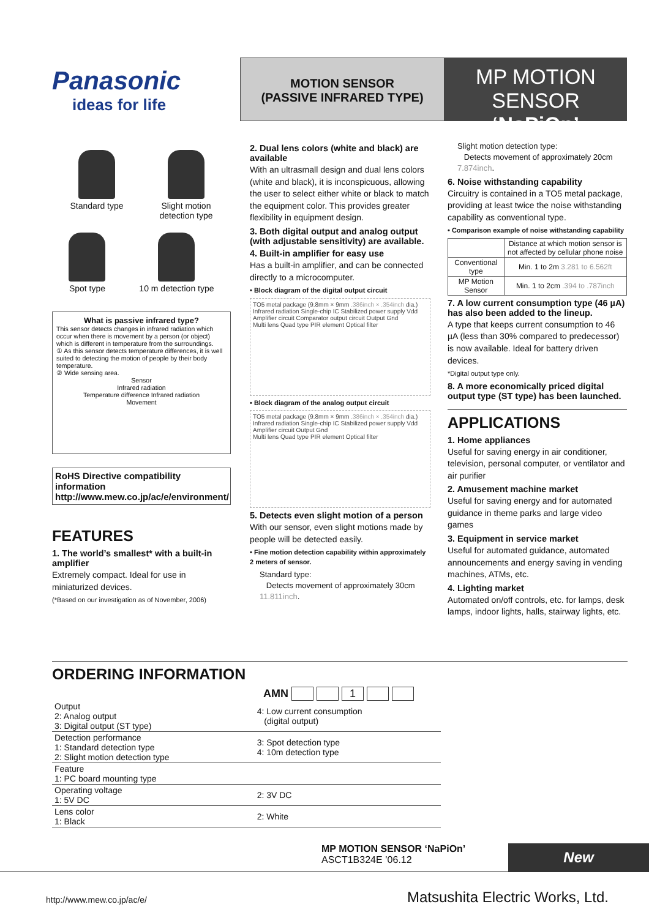Panasonic
ideas for life
MOTION SENSOR
(PASSIVE INFRARED TYPE)
MP MOTION SENSOR
‘NaPiOn’
Standard type
Slight motion
detection type
Spot type
10 m detection type
What is passive infrared type?
This sensor detects changes in infrared radiation which occur when there is movement by a person (or object) which is different in temperature from the surroundings.
① As this sensor detects temperature differences, it is well suited to detecting the motion of people by their body temperature.
② Wide sensing area.
Sensor
Infrared radiation
Temperature difference Infrared radiation
Movement
RoHS Directive compatibility information
http://www.mew.co.jp/ac/e/environment/
FEATURES
1. The world’s smallest* with a built-in amplifier
Extremely compact. Ideal for use in miniaturized devices.
(*Based on our investigation as of November, 2006)
2. Dual lens colors (white and black) are available
With an ultrasmall design and dual lens colors (white and black), it is inconspicuous, allowing the user to select either white or black to match the equipment color. This provides greater flexibility in equipment design.
3. Both digital output and analog output (with adjustable sensitivity) are available.
4. Built-in amplifier for easy use
Has a built-in amplifier, and can be connected directly to a microcomputer.
• Block diagram of the digital output circuit
TO5 metal package (9.8mm × 9mm .386inch × .354inch dia.)
Infrared radiation Single-chip IC Stabilized power supply Vdd
Amplifier circuit Comparator output circuit Output Gnd
Multi lens Quad type PIR element Optical filter
• Block diagram of the analog output circuit
TO5 metal package (9.8mm × 9mm .386inch × .354inch dia.)
Infrared radiation Single-chip IC Stabilized power supply Vdd
Amplifier circuit Output Gnd
Multi lens Quad type PIR element Optical filter
5. Detects even slight motion of a person
With our sensor, even slight motions made by people will be detected easily.
• Fine motion detection capability within approximately 2 meters of sensor.
Standard type:
Detects movement of approximately 30cm 11.811inch.
Slight motion detection type:
Detects movement of approximately 20cm 7.874inch.
6. Noise withstanding capability
Circuitry is contained in a TO5 metal package, providing at least twice the noise withstanding capability as conventional type.
• Comparison example of noise withstanding capability
| | Distance at which motion sensor is not affected by cellular phone noise |
| Conventional type | Min. 1 to 2m 3.281 to 6.562ft |
| MP Motion Sensor | Min. 1 to 2cm .394 to .787inch |
7. A low current consumption type (46 µA) has also been added to the lineup.
A type that keeps current consumption to 46 µA (less than 30% compared to predecessor) is now available. Ideal for battery driven devices.
*Digital output type only.
8. A more economically priced digital output type (ST type) has been launched.
APPLICATIONS
1. Home appliances
Useful for saving energy in air conditioner, television, personal computer, or ventilator and air purifier
2. Amusement machine market
Useful for saving energy and for automated guidance in theme parks and large video games
3. Equipment in service market
Useful for automated guidance, automated announcements and energy saving in vending machines, ATMs, etc.
4. Lighting market
Automated on/off controls, etc. for lamps, desk lamps, indoor lights, halls, stairway lights, etc.
ORDERING INFORMATION
AMN 1
| Output 2: Analog output 3: Digital output (ST type) | 4: Low current consumption (digital output) |
| Detection performance 1: Standard detection type 2: Slight motion detection type | 3: Spot detection type 4: 10m detection type |
| Feature 1: PC board mounting type | |
| Operating voltage 1: 5V DC | 2: 3V DC |
| Lens color 1: Black | 2: White |
MP MOTION SENSOR ‘NaPiOn’
ASCT1B324E ’06.12
New
http://www.mew.co.jp/ac/e/
Matsushita Electric Works, Ltd.